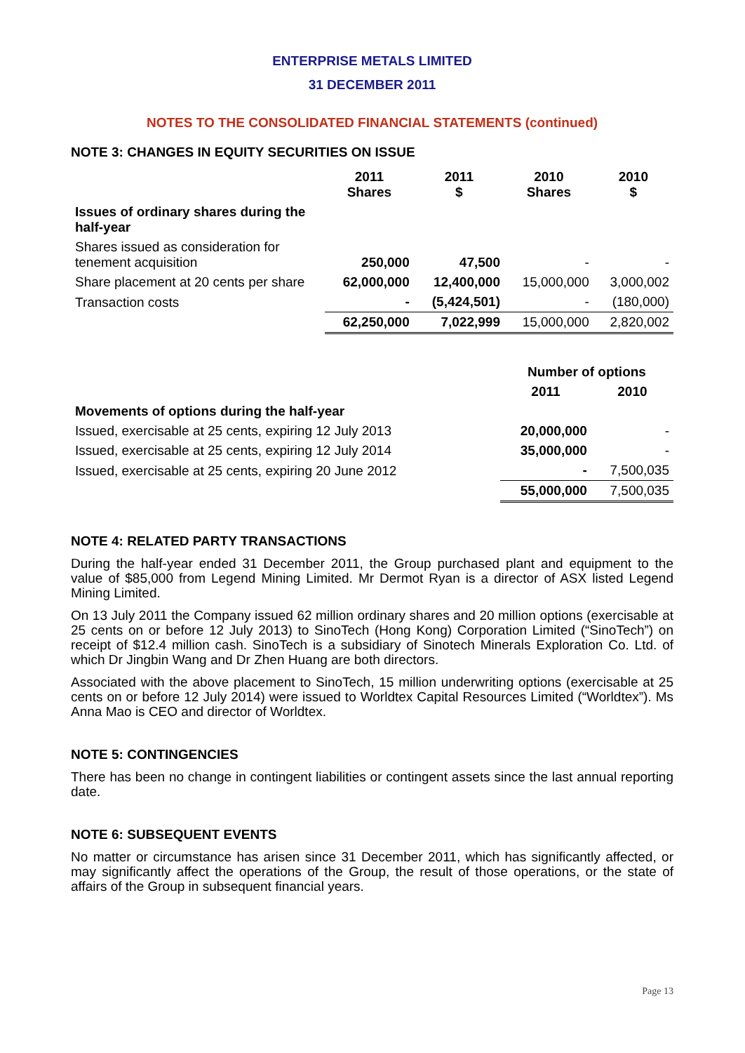ENTERPRISE METALS LIMITED
31 DECEMBER 2011
NOTES TO THE CONSOLIDATED FINANCIAL STATEMENTS (continued)
NOTE 3: CHANGES IN EQUITY SECURITIES ON ISSUE
| | 2011 Shares | 2011 $ | 2010 Shares | 2010 $ |
| --- | --- | --- | --- | --- |
| Issues of ordinary shares during the half-year | | | | |
| Shares issued as consideration for tenement acquisition | 250,000 | 47,500 | - | - |
| Share placement at 20 cents per share | 62,000,000 | 12,400,000 | 15,000,000 | 3,000,002 |
| Transaction costs | - | (5,424,501) | - | (180,000) |
| | 62,250,000 | 7,022,999 | 15,000,000 | 2,820,002 |
| | Number of options | |
| --- | --- | --- |
| | 2011 | 2010 |
| Movements of options during the half-year | | |
| Issued, exercisable at 25 cents, expiring 12 July 2013 | 20,000,000 | - |
| Issued, exercisable at 25 cents, expiring 12 July 2014 | 35,000,000 | - |
| Issued, exercisable at 25 cents, expiring 20 June 2012 | - | 7,500,035 |
| | 55,000,000 | 7,500,035 |
NOTE 4: RELATED PARTY TRANSACTIONS
During the half-year ended 31 December 2011, the Group purchased plant and equipment to the value of $85,000 from Legend Mining Limited. Mr Dermot Ryan is a director of ASX listed Legend Mining Limited.
On 13 July 2011 the Company issued 62 million ordinary shares and 20 million options (exercisable at 25 cents on or before 12 July 2013) to SinoTech (Hong Kong) Corporation Limited (“SinoTech”) on receipt of $12.4 million cash. SinoTech is a subsidiary of Sinotech Minerals Exploration Co. Ltd. of which Dr Jingbin Wang and Dr Zhen Huang are both directors.
Associated with the above placement to SinoTech, 15 million underwriting options (exercisable at 25 cents on or before 12 July 2014) were issued to Worldtex Capital Resources Limited (“Worldtex”). Ms Anna Mao is CEO and director of Worldtex.
NOTE 5: CONTINGENCIES
There has been no change in contingent liabilities or contingent assets since the last annual reporting date.
NOTE 6: SUBSEQUENT EVENTS
No matter or circumstance has arisen since 31 December 2011, which has significantly affected, or may significantly affect the operations of the Group, the result of those operations, or the state of affairs of the Group in subsequent financial years.
Page 13